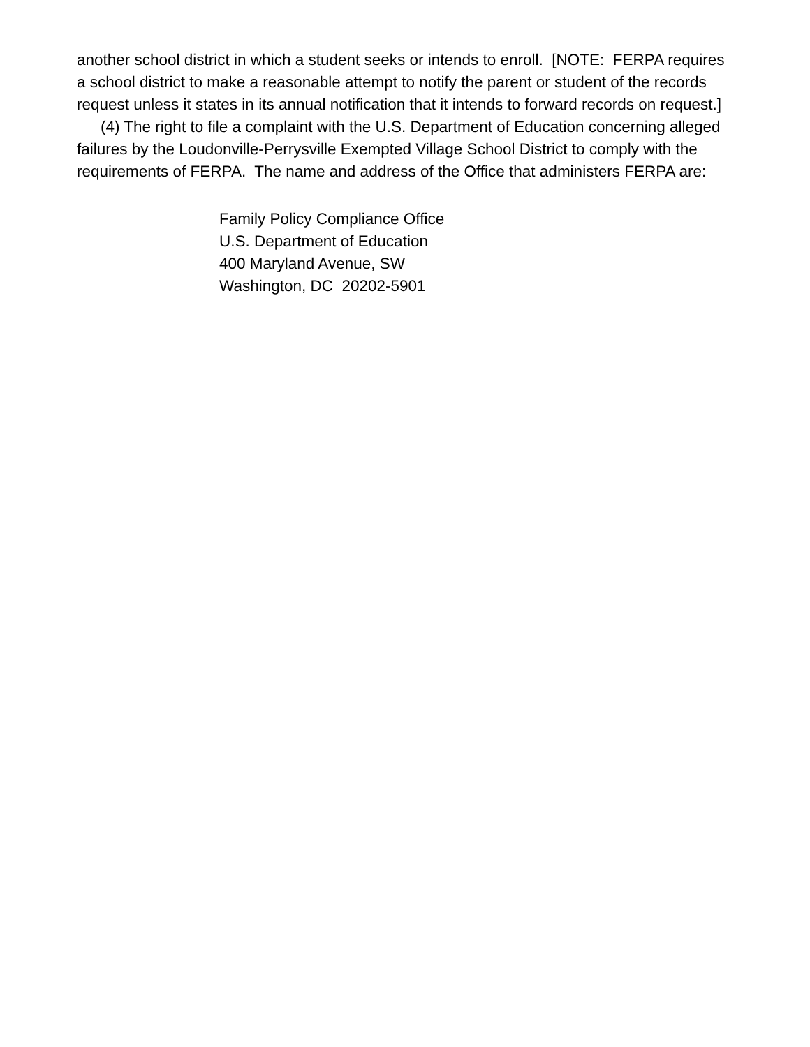another school district in which a student seeks or intends to enroll. [NOTE: FERPA requires a school district to make a reasonable attempt to notify the parent or student of the records request unless it states in its annual notification that it intends to forward records on request.]
(4) The right to file a complaint with the U.S. Department of Education concerning alleged failures by the Loudonville-Perrysville Exempted Village School District to comply with the requirements of FERPA. The name and address of the Office that administers FERPA are:
Family Policy Compliance Office
U.S. Department of Education
400 Maryland Avenue, SW
Washington, DC 20202-5901